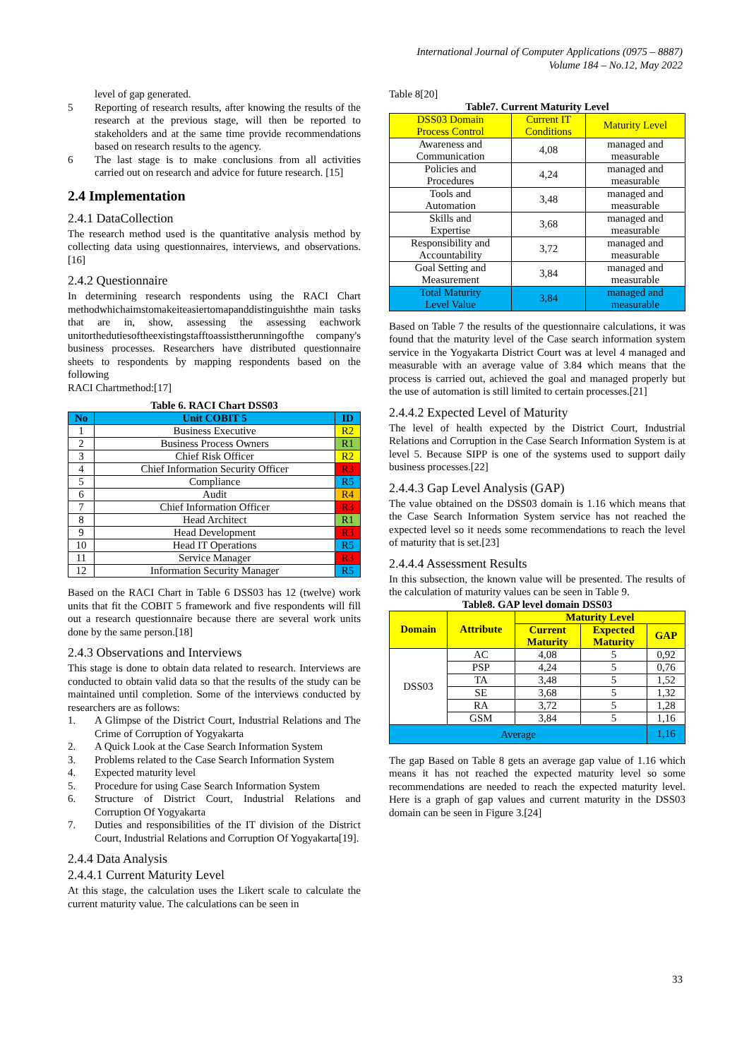International Journal of Computer Applications (0975 – 8887)
Volume 184 – No.12, May 2022
level of gap generated.
5 Reporting of research results, after knowing the results of the research at the previous stage, will then be reported to stakeholders and at the same time provide recommendations based on research results to the agency.
6 The last stage is to make conclusions from all activities carried out on research and advice for future research. [15]
2.4 Implementation
2.4.1 DataCollection
The research method used is the quantitative analysis method by collecting data using questionnaires, interviews, and observations.[16]
2.4.2 Questionnaire
In determining research respondents using the RACI Chart methodwhichaimstomakeiteasiertomapanddistinguishthe main tasks that are in, show, assessing the assessing eachwork unitorthedutiesoftheexistingstafftoassisttherunningofthe company's business processes. Researchers have distributed questionnaire sheets to respondents by mapping respondents based on the following
RACI Chartmethod:[17]
Table 6. RACI Chart DSS03
| No | Unit COBIT 5 | ID |
| --- | --- | --- |
| 1 | Business Executive | R2 |
| 2 | Business Process Owners | R1 |
| 3 | Chief Risk Officer | R2 |
| 4 | Chief Information Security Officer | R3 |
| 5 | Compliance | R5 |
| 6 | Audit | R4 |
| 7 | Chief Information Officer | R3 |
| 8 | Head Architect | R1 |
| 9 | Head Development | R3 |
| 10 | Head IT Operations | R5 |
| 11 | Service Manager | R3 |
| 12 | Information Security Manager | R5 |
Based on the RACI Chart in Table 6 DSS03 has 12 (twelve) work units that fit the COBIT 5 framework and five respondents will fill out a research questionnaire because there are several work units done by the same person.[18]
2.4.3 Observations and Interviews
This stage is done to obtain data related to research. Interviews are conducted to obtain valid data so that the results of the study can be maintained until completion. Some of the interviews conducted by researchers are as follows:
1. A Glimpse of the District Court, Industrial Relations and The Crime of Corruption of Yogyakarta
2. A Quick Look at the Case Search Information System
3. Problems related to the Case Search Information System
4. Expected maturity level
5. Procedure for using Case Search Information System
6. Structure of District Court, Industrial Relations and Corruption Of Yogyakarta
7. Duties and responsibilities of the IT division of the District Court, Industrial Relations and Corruption Of Yogyakarta[19].
2.4.4 Data Analysis
2.4.4.1 Current Maturity Level
At this stage, the calculation uses the Likert scale to calculate the current maturity value. The calculations can be seen in
Table 8[20]
Table7. Current Maturity Level
| DSS03 Domain Process Control | Current IT Conditions | Maturity Level |
| Awareness and Communication | 4,08 | managed and measurable |
| Policies and Procedures | 4,24 | managed and measurable |
| Tools and Automation | 3,48 | managed and measurable |
| Skills and Expertise | 3,68 | managed and measurable |
| Responsibility and Accountability | 3,72 | managed and measurable |
| Goal Setting and Measurement | 3,84 | managed and measurable |
| Total Maturity Level Value | 3,84 | managed and measurable |
Based on Table 7 the results of the questionnaire calculations, it was found that the maturity level of the Case search information system service in the Yogyakarta District Court was at level 4 managed and measurable with an average value of 3.84 which means that the process is carried out, achieved the goal and managed properly but the use of automation is still limited to certain processes.[21]
2.4.4.2 Expected Level of Maturity
The level of health expected by the District Court, Industrial Relations and Corruption in the Case Search Information System is at level 5. Because SIPP is one of the systems used to support daily business processes.[22]
2.4.4.3 Gap Level Analysis (GAP)
The value obtained on the DSS03 domain is 1.16 which means that the Case Search Information System service has not reached the expected level so it needs some recommendations to reach the level of maturity that is set.[23]
2.4.4.4 Assessment Results
In this subsection, the known value will be presented. The results of the calculation of maturity values can be seen in Table 9.
Table8. GAP level domain DSS03
| Domain | Attribute | Maturity Level | | |
| --- | --- | --- | --- | --- |
| | | Current Maturity | Expected Maturity | GAP |
| DSS03 | AC | 4,08 | 5 | 0,92 |
| | PSP | 4,24 | 5 | 0,76 |
| | TA | 3,48 | 5 | 1,52 |
| | SE | 3,68 | 5 | 1,32 |
| | RA | 3,72 | 5 | 1,28 |
| | GSM | 3,84 | 5 | 1,16 |
| Average | | | | 1,16 |
The gap Based on Table 8 gets an average gap value of 1.16 which means it has not reached the expected maturity level so some recommendations are needed to reach the expected maturity level. Here is a graph of gap values and current maturity in the DSS03 domain can be seen in Figure 3.[24]
33